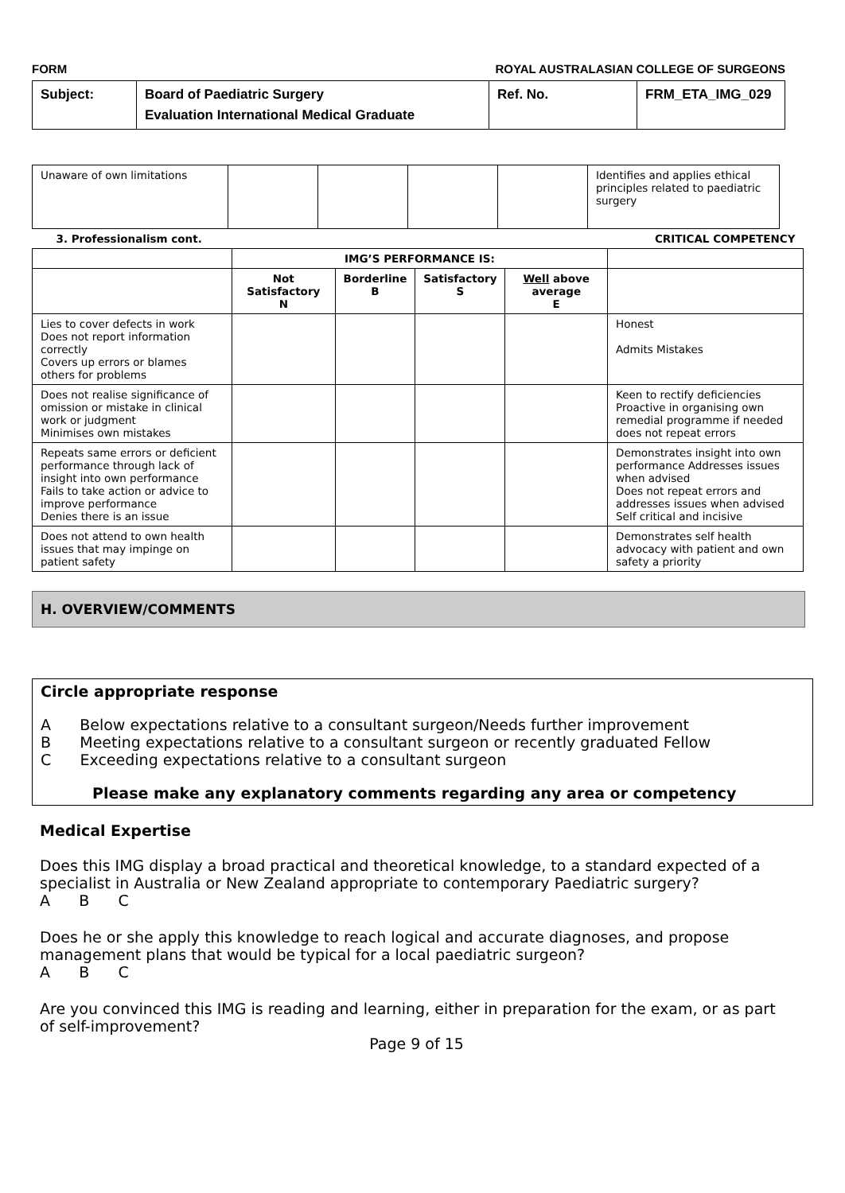FORM ROYAL AUSTRALASIAN COLLEGE OF SURGEONS
| Subject: | Board of Paediatric Surgery Evaluation International Medical Graduate | Ref. No. | FRM_ETA_IMG_029 |
| Unaware of own limitations | | | | | Identifies and applies ethical principles related to paediatric surgery |
| 3. Professionalism cont. | | | | | CRITICAL COMPETENCY |
| --- | --- | --- | --- | --- | --- |
| | IMG’S PERFORMANCE IS: | | | | |
| | Not Satisfactory N | Borderline B | Satisfactory S | Well above average E | |
| Lies to cover defects in work Does not report information correctly Covers up errors or blames others for problems | | | | | Honest Admits Mistakes |
| Does not realise significance of omission or mistake in clinical work or judgment Minimises own mistakes | | | | | Keen to rectify deficiencies Proactive in organising own remedial programme if needed does not repeat errors |
| Repeats same errors or deficient performance through lack of insight into own performance Fails to take action or advice to improve performance Denies there is an issue | | | | | Demonstrates insight into own performance Addresses issues when advised Does not repeat errors and addresses issues when advised Self critical and incisive |
| Does not attend to own health issues that may impinge on patient safety | | | | | Demonstrates self health advocacy with patient and own safety a priority |
H. OVERVIEW/COMMENTS
Circle appropriate response
A Below expectations relative to a consultant surgeon/Needs further improvement
B Meeting expectations relative to a consultant surgeon or recently graduated Fellow
C Exceeding expectations relative to a consultant surgeon
Please make any explanatory comments regarding any area or competency
Medical Expertise
Does this IMG display a broad practical and theoretical knowledge, to a standard expected of a specialist in Australia or New Zealand appropriate to contemporary Paediatric surgery?
A B C
Does he or she apply this knowledge to reach logical and accurate diagnoses, and propose management plans that would be typical for a local paediatric surgeon?
A B C
Are you convinced this IMG is reading and learning, either in preparation for the exam, or as part of self-improvement?
Page 9 of 15